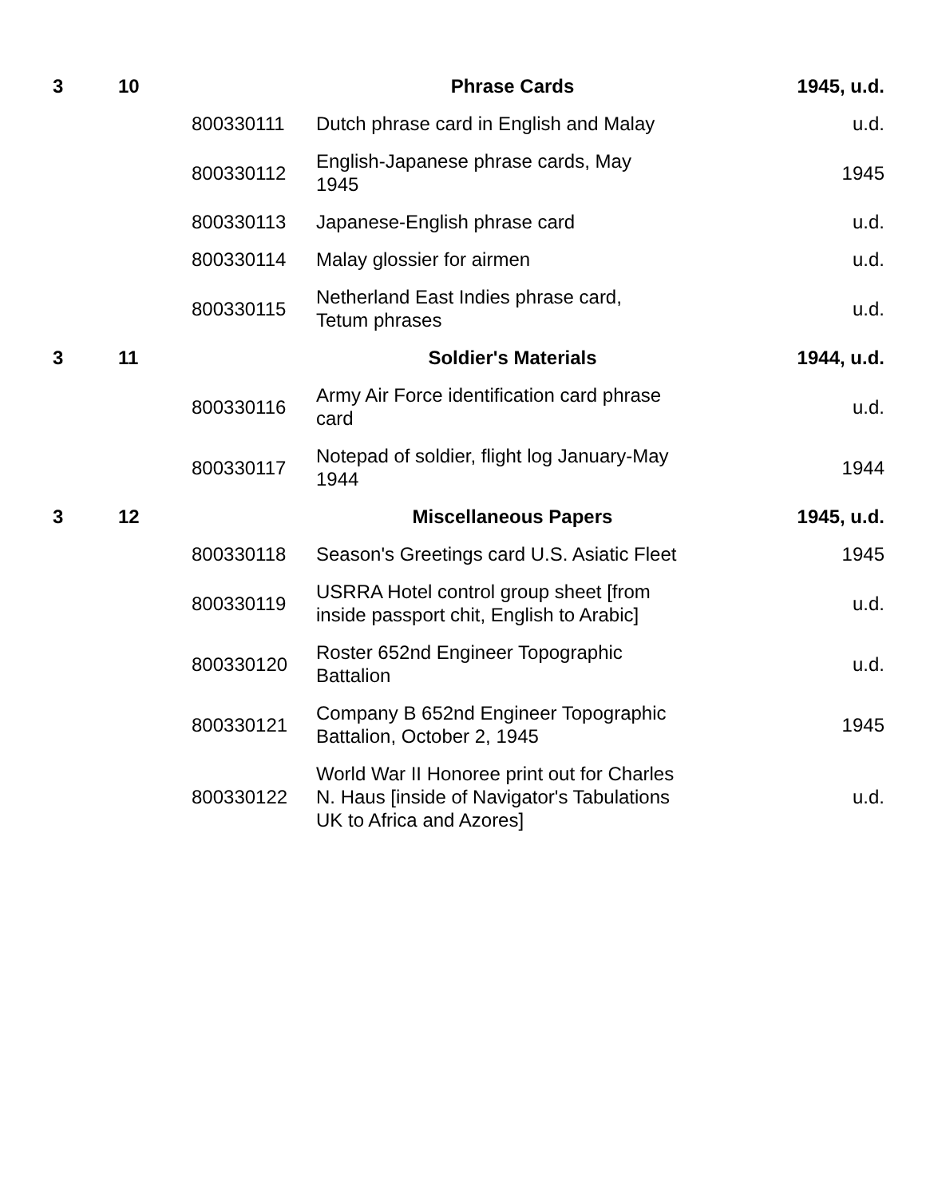| 3 | 10 | | Phrase Cards | 1945, u.d. |
| | | 800330111 | Dutch phrase card in English and Malay | u.d. |
| | | 800330112 | English-Japanese phrase cards, May 1945 | 1945 |
| | | 800330113 | Japanese-English phrase card | u.d. |
| | | 800330114 | Malay glossier for airmen | u.d. |
| | | 800330115 | Netherland East Indies phrase card, Tetum phrases | u.d. |
| 3 | 11 | | Soldier's Materials | 1944, u.d. |
| | | 800330116 | Army Air Force identification card phrase card | u.d. |
| | | 800330117 | Notepad of soldier, flight log January-May 1944 | 1944 |
| 3 | 12 | | Miscellaneous Papers | 1945, u.d. |
| | | 800330118 | Season's Greetings card U.S. Asiatic Fleet | 1945 |
| | | 800330119 | USRRA Hotel control group sheet [from inside passport chit, English to Arabic] | u.d. |
| | | 800330120 | Roster 652nd Engineer Topographic Battalion | u.d. |
| | | 800330121 | Company B 652nd Engineer Topographic Battalion, October 2, 1945 | 1945 |
| | | 800330122 | World War II Honoree print out for Charles N. Haus [inside of Navigator's Tabulations UK to Africa and Azores] | u.d. |